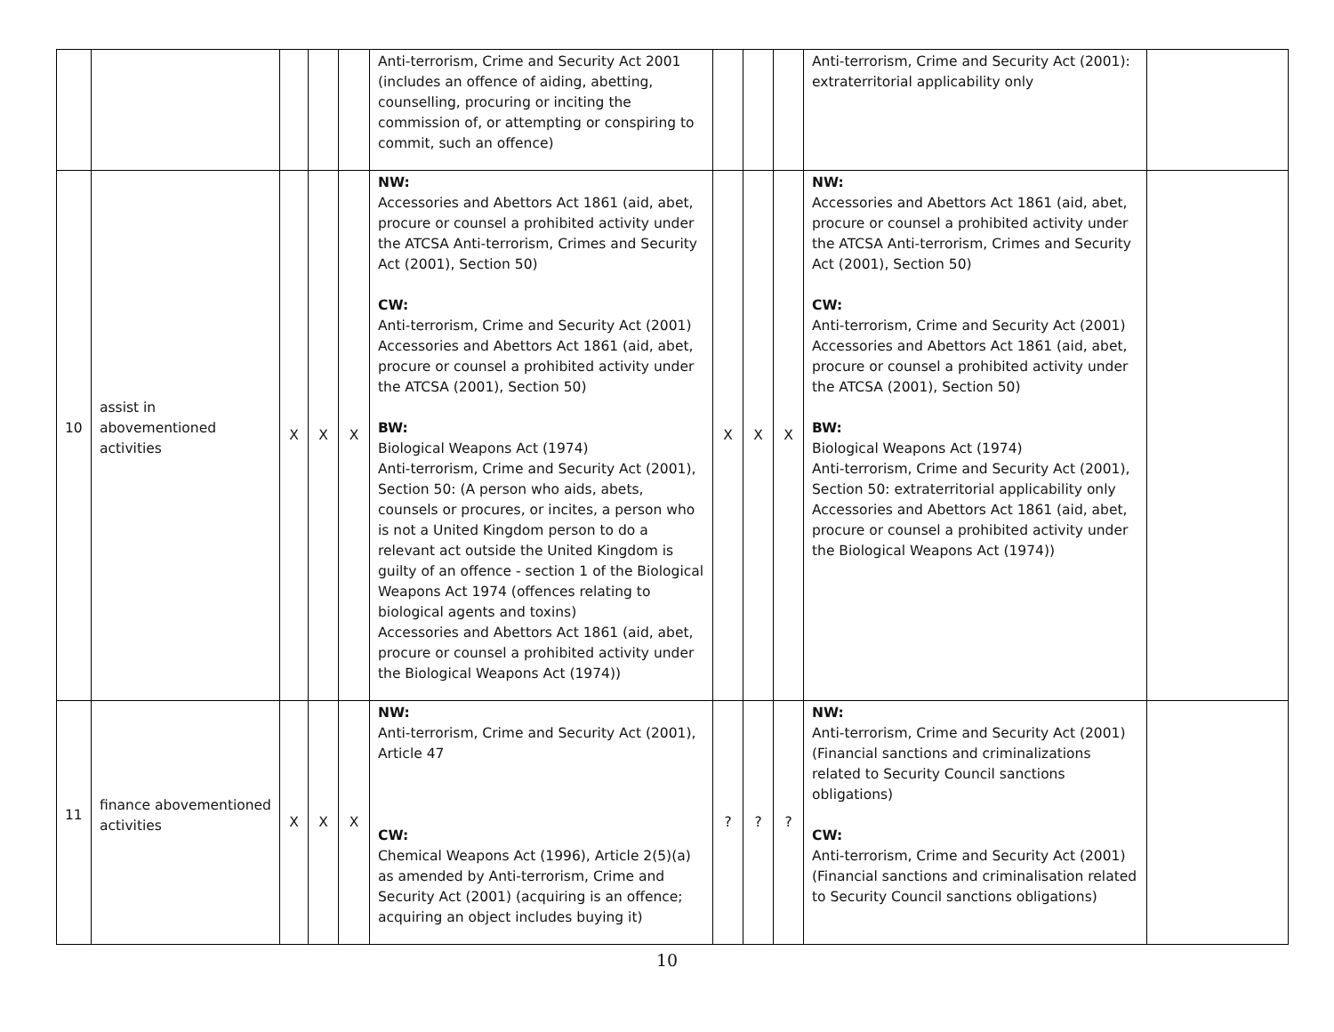| | | | | | Anti-terrorism, Crime and Security Act 2001 (includes an offence of aiding, abetting, counselling, procuring or inciting the commission of, or attempting or conspiring to commit, such an offence) | | | | Anti-terrorism, Crime and Security Act (2001): extraterritorial applicability only | |
| 10 | assist in abovementioned activities | X | X | X | NW: Accessories and Abettors Act 1861 (aid, abet, procure or counsel a prohibited activity under the ATCSA Anti-terrorism, Crimes and Security Act (2001), Section 50) CW: Anti-terrorism, Crime and Security Act (2001) Accessories and Abettors Act 1861 (aid, abet, procure or counsel a prohibited activity under the ATCSA (2001), Section 50) BW: Biological Weapons Act (1974) Anti-terrorism, Crime and Security Act (2001), Section 50: (A person who aids, abets, counsels or procures, or incites, a person who is not a United Kingdom person to do a relevant act outside the United Kingdom is guilty of an offence - section 1 of the Biological Weapons Act 1974 (offences relating to biological agents and toxins) Accessories and Abettors Act 1861 (aid, abet, procure or counsel a prohibited activity under the Biological Weapons Act (1974)) | X | X | X | NW: Accessories and Abettors Act 1861 (aid, abet, procure or counsel a prohibited activity under the ATCSA Anti-terrorism, Crimes and Security Act (2001), Section 50) CW: Anti-terrorism, Crime and Security Act (2001) Accessories and Abettors Act 1861 (aid, abet, procure or counsel a prohibited activity under the ATCSA (2001), Section 50) BW: Biological Weapons Act (1974) Anti-terrorism, Crime and Security Act (2001), Section 50: extraterritorial applicability only Accessories and Abettors Act 1861 (aid, abet, procure or counsel a prohibited activity under the Biological Weapons Act (1974)) | |
| 11 | finance abovementioned activities | X | X | X | NW: Anti-terrorism, Crime and Security Act (2001), Article 47 CW: Chemical Weapons Act (1996), Article 2(5)(a) as amended by Anti-terrorism, Crime and Security Act (2001) (acquiring is an offence; acquiring an object includes buying it) | ? | ? | ? | NW: Anti-terrorism, Crime and Security Act (2001) (Financial sanctions and criminalizations related to Security Council sanctions obligations) CW: Anti-terrorism, Crime and Security Act (2001) (Financial sanctions and criminalisation related to Security Council sanctions obligations) | |
10